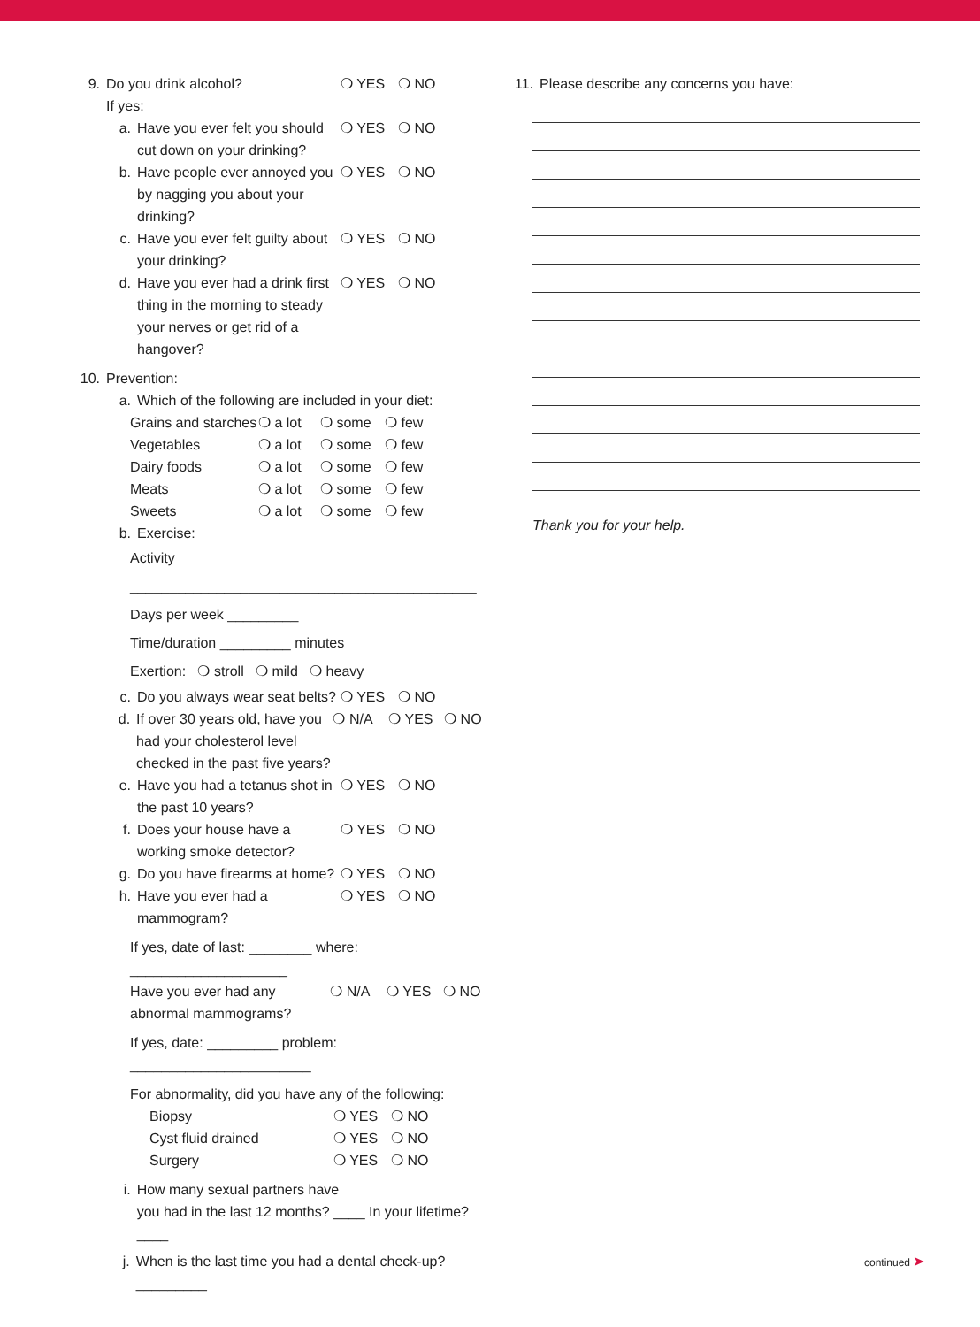9. Do you drink alcohol? ❍ YES ❍ NO
If yes:
a. Have you ever felt you should cut down on your drinking? ❍ YES ❍ NO
b. Have people ever annoyed you by nagging you about your drinking? ❍ YES ❍ NO
c. Have you ever felt guilty about your drinking? ❍ YES ❍ NO
d. Have you ever had a drink first thing in the morning to steady your nerves or get rid of a hangover? ❍ YES ❍ NO
10. Prevention:
a. Which of the following are included in your diet:
Grains and starches ❍ a lot ❍ some ❍ few
Vegetables ❍ a lot ❍ some ❍ few
Dairy foods ❍ a lot ❍ some ❍ few
Meats ❍ a lot ❍ some ❍ few
Sweets ❍ a lot ❍ some ❍ few
b. Exercise:
Activity ____________________________________________
Days per week _________
Time/duration _________ minutes
Exertion: ❍ stroll ❍ mild ❍ heavy
c. Do you always wear seat belts? ❍ YES ❍ NO
d. If over 30 years old, have you had your cholesterol level checked in the past five years? ❍ N/A ❍ YES ❍ NO
e. Have you had a tetanus shot in the past 10 years? ❍ YES ❍ NO
f. Does your house have a working smoke detector? ❍ YES ❍ NO
g. Do you have firearms at home? ❍ YES ❍ NO
h. Have you ever had a mammogram? ❍ YES ❍ NO
If yes, date of last: ________ where: ____________________
Have you ever had any abnormal mammograms? ❍ N/A ❍ YES ❍ NO
If yes, date: _________ problem: _______________________
For abnormality, did you have any of the following:
Biopsy ❍ YES ❍ NO
Cyst fluid drained ❍ YES ❍ NO
Surgery ❍ YES ❍ NO
i. How many sexual partners have
you had in the last 12 months? ____ In your lifetime? ____
j. When is the last time you had a dental check-up?_________
11. Please describe any concerns you have:
Thank you for your help.
continued ➤